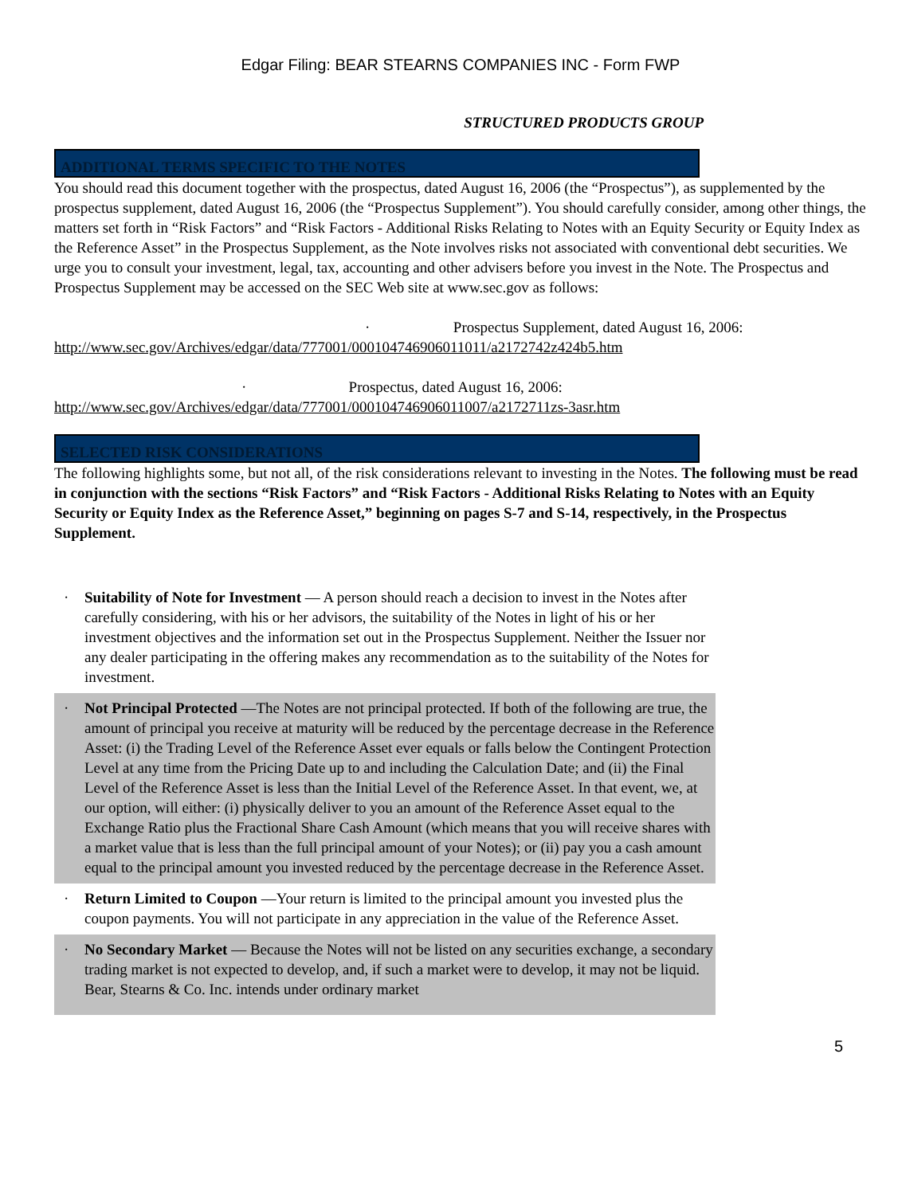Edgar Filing: BEAR STEARNS COMPANIES INC - Form FWP
STRUCTURED PRODUCTS GROUP
ADDITIONAL TERMS SPECIFIC TO THE NOTES
You should read this document together with the prospectus, dated August 16, 2006 (the “Prospectus”), as supplemented by the prospectus supplement, dated August 16, 2006 (the “Prospectus Supplement”). You should carefully consider, among other things, the matters set forth in “Risk Factors” and “Risk Factors - Additional Risks Relating to Notes with an Equity Security or Equity Index as the Reference Asset” in the Prospectus Supplement, as the Note involves risks not associated with conventional debt securities. We urge you to consult your investment, legal, tax, accounting and other advisers before you invest in the Note. The Prospectus and Prospectus Supplement may be accessed on the SEC Web site at www.sec.gov as follows:
· Prospectus Supplement, dated August 16, 2006:
http://www.sec.gov/Archives/edgar/data/777001/000104746906011011/a2172742z424b5.htm
· Prospectus, dated August 16, 2006:
http://www.sec.gov/Archives/edgar/data/777001/000104746906011007/a2172711zs-3asr.htm
SELECTED RISK CONSIDERATIONS
The following highlights some, but not all, of the risk considerations relevant to investing in the Notes. The following must be read in conjunction with the sections “Risk Factors” and “Risk Factors - Additional Risks Relating to Notes with an Equity Security or Equity Index as the Reference Asset,” beginning on pages S-7 and S-14, respectively, in the Prospectus Supplement.
· Suitability of Note for Investment — A person should reach a decision to invest in the Notes after carefully considering, with his or her advisors, the suitability of the Notes in light of his or her investment objectives and the information set out in the Prospectus Supplement. Neither the Issuer nor any dealer participating in the offering makes any recommendation as to the suitability of the Notes for investment.
· Not Principal Protected —The Notes are not principal protected. If both of the following are true, the amount of principal you receive at maturity will be reduced by the percentage decrease in the Reference Asset: (i) the Trading Level of the Reference Asset ever equals or falls below the Contingent Protection Level at any time from the Pricing Date up to and including the Calculation Date; and (ii) the Final Level of the Reference Asset is less than the Initial Level of the Reference Asset. In that event, we, at our option, will either: (i) physically deliver to you an amount of the Reference Asset equal to the Exchange Ratio plus the Fractional Share Cash Amount (which means that you will receive shares with a market value that is less than the full principal amount of your Notes); or (ii) pay you a cash amount equal to the principal amount you invested reduced by the percentage decrease in the Reference Asset.
· Return Limited to Coupon —Your return is limited to the principal amount you invested plus the coupon payments. You will not participate in any appreciation in the value of the Reference Asset.
· No Secondary Market — Because the Notes will not be listed on any securities exchange, a secondary trading market is not expected to develop, and, if such a market were to develop, it may not be liquid. Bear, Stearns & Co. Inc. intends under ordinary market
5